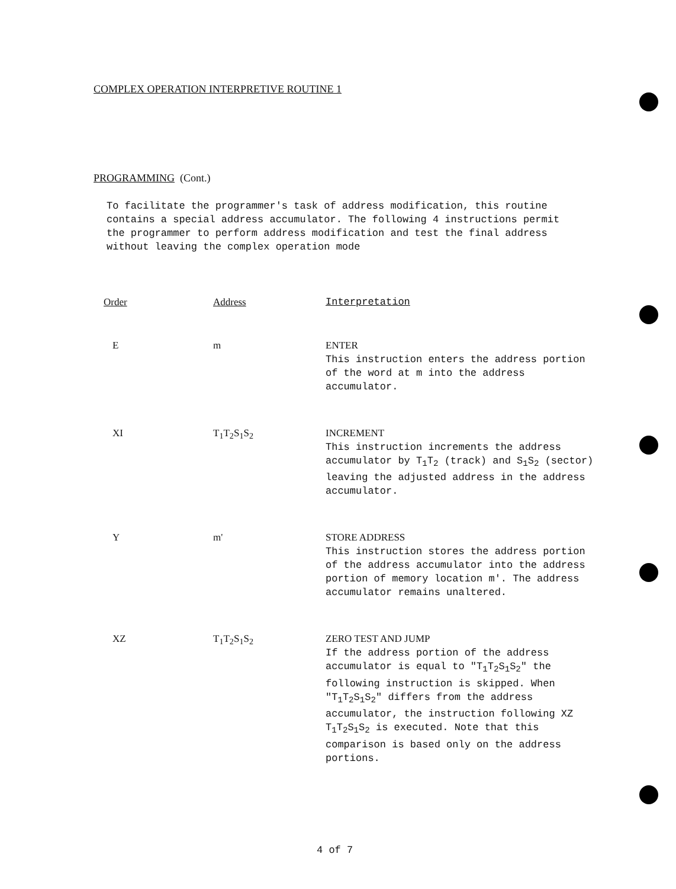COMPLEX OPERATION INTERPRETIVE ROUTINE 1
PROGRAMMING (Cont.)
To facilitate the programmer's task of address modification, this routine contains a special address accumulator. The following 4 instructions permit the programmer to perform address modification and test the final address without leaving the complex operation mode
| Order | Address | Interpretation |
| --- | --- | --- |
| E | m | ENTER This instruction enters the address portion of the word at m into the address accumulator. |
| XI | T<sub>1</sub>T<sub>2</sub>S<sub>1</sub>S<sub>2</sub> | INCREMENT This instruction increments the address accumulator by T<sub>1</sub>T<sub>2</sub> (track) and S<sub>1</sub>S<sub>2</sub> (sector) leaving the adjusted address in the address accumulator. |
| Y | m' | STORE ADDRESS This instruction stores the address portion of the address accumulator into the address portion of memory location m'. The address accumulator remains unaltered. |
| XZ | T<sub>1</sub>T<sub>2</sub>S<sub>1</sub>S<sub>2</sub> | ZERO TEST AND JUMP If the address portion of the address accumulator is equal to "T<sub>1</sub>T<sub>2</sub>S<sub>1</sub>S<sub>2</sub>" the following instruction is skipped. When "T<sub>1</sub>T<sub>2</sub>S<sub>1</sub>S<sub>2</sub>" differs from the address accumulator, the instruction following XZ T<sub>1</sub>T<sub>2</sub>S<sub>1</sub>S<sub>2</sub> is executed. Note that this comparison is based only on the address portions. |
4 of 7